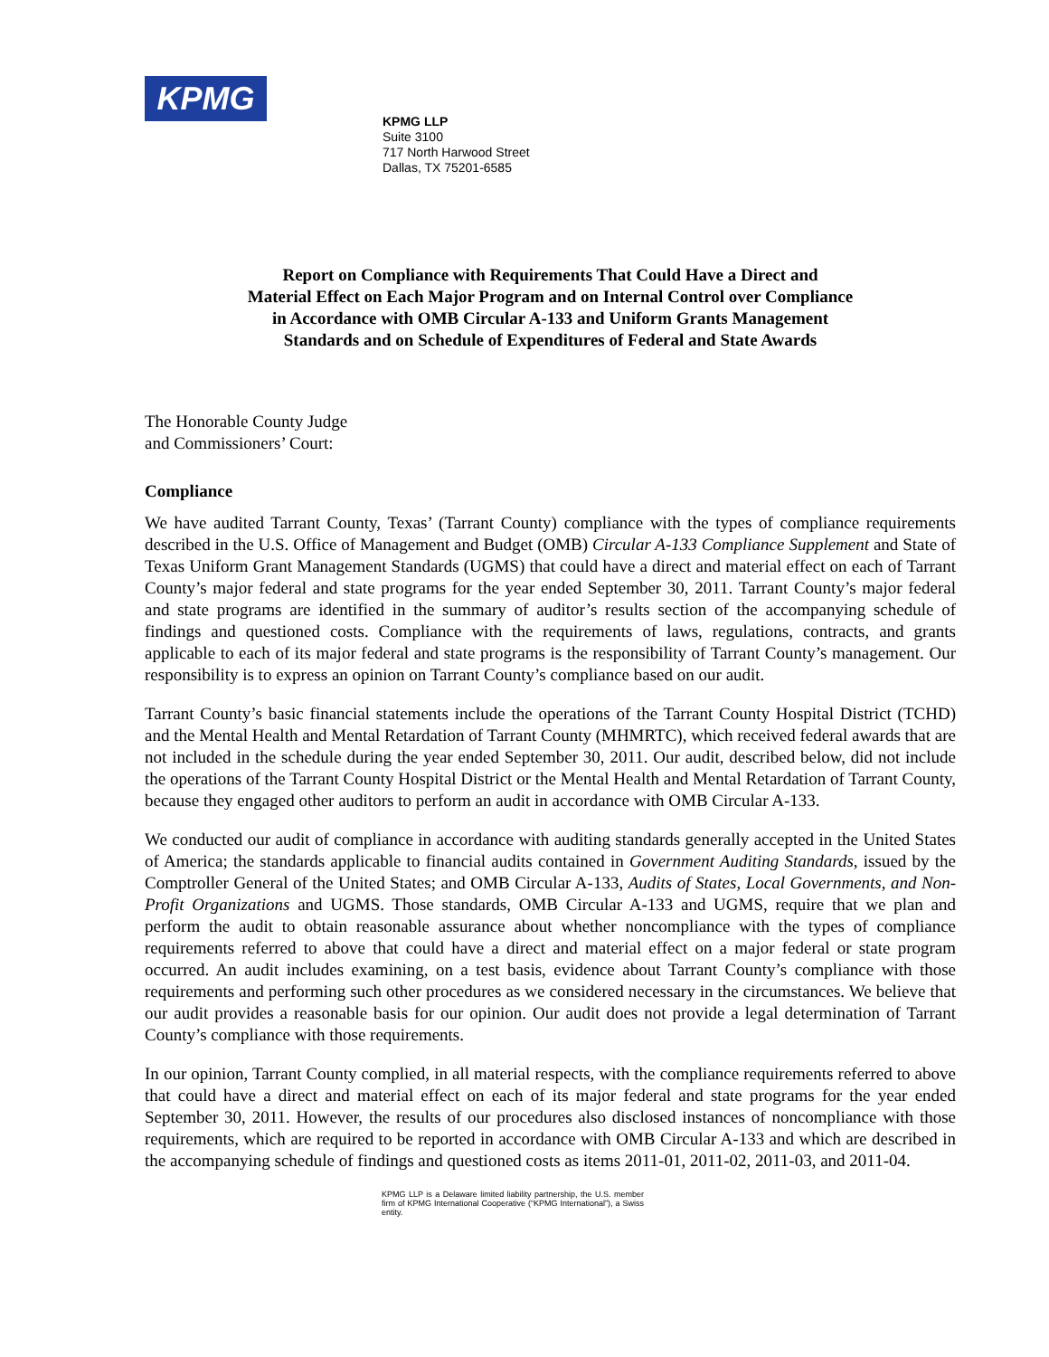KPMG
KPMG LLP
Suite 3100
717 North Harwood Street
Dallas, TX 75201-6585
Report on Compliance with Requirements That Could Have a Direct and
Material Effect on Each Major Program and on Internal Control over Compliance
in Accordance with OMB Circular A-133 and Uniform Grants Management
Standards and on Schedule of Expenditures of Federal and State Awards
The Honorable County Judge
and Commissioners’ Court:
Compliance
We have audited Tarrant County, Texas’ (Tarrant County) compliance with the types of compliance requirements described in the U.S. Office of Management and Budget (OMB) Circular A-133 Compliance Supplement and State of Texas Uniform Grant Management Standards (UGMS) that could have a direct and material effect on each of Tarrant County’s major federal and state programs for the year ended September 30, 2011. Tarrant County’s major federal and state programs are identified in the summary of auditor’s results section of the accompanying schedule of findings and questioned costs. Compliance with the requirements of laws, regulations, contracts, and grants applicable to each of its major federal and state programs is the responsibility of Tarrant County’s management. Our responsibility is to express an opinion on Tarrant County’s compliance based on our audit.
Tarrant County’s basic financial statements include the operations of the Tarrant County Hospital District (TCHD) and the Mental Health and Mental Retardation of Tarrant County (MHMRTC), which received federal awards that are not included in the schedule during the year ended September 30, 2011. Our audit, described below, did not include the operations of the Tarrant County Hospital District or the Mental Health and Mental Retardation of Tarrant County, because they engaged other auditors to perform an audit in accordance with OMB Circular A-133.
We conducted our audit of compliance in accordance with auditing standards generally accepted in the United States of America; the standards applicable to financial audits contained in Government Auditing Standards, issued by the Comptroller General of the United States; and OMB Circular A-133, Audits of States, Local Governments, and Non-Profit Organizations and UGMS. Those standards, OMB Circular A-133 and UGMS, require that we plan and perform the audit to obtain reasonable assurance about whether noncompliance with the types of compliance requirements referred to above that could have a direct and material effect on a major federal or state program occurred. An audit includes examining, on a test basis, evidence about Tarrant County’s compliance with those requirements and performing such other procedures as we considered necessary in the circumstances. We believe that our audit provides a reasonable basis for our opinion. Our audit does not provide a legal determination of Tarrant County’s compliance with those requirements.
In our opinion, Tarrant County complied, in all material respects, with the compliance requirements referred to above that could have a direct and material effect on each of its major federal and state programs for the year ended September 30, 2011. However, the results of our procedures also disclosed instances of noncompliance with those requirements, which are required to be reported in accordance with OMB Circular A-133 and which are described in the accompanying schedule of findings and questioned costs as items 2011-01, 2011-02, 2011-03, and 2011-04.
KPMG LLP is a Delaware limited liability partnership, the U.S. member firm of KPMG International Cooperative (“KPMG International”), a Swiss entity.